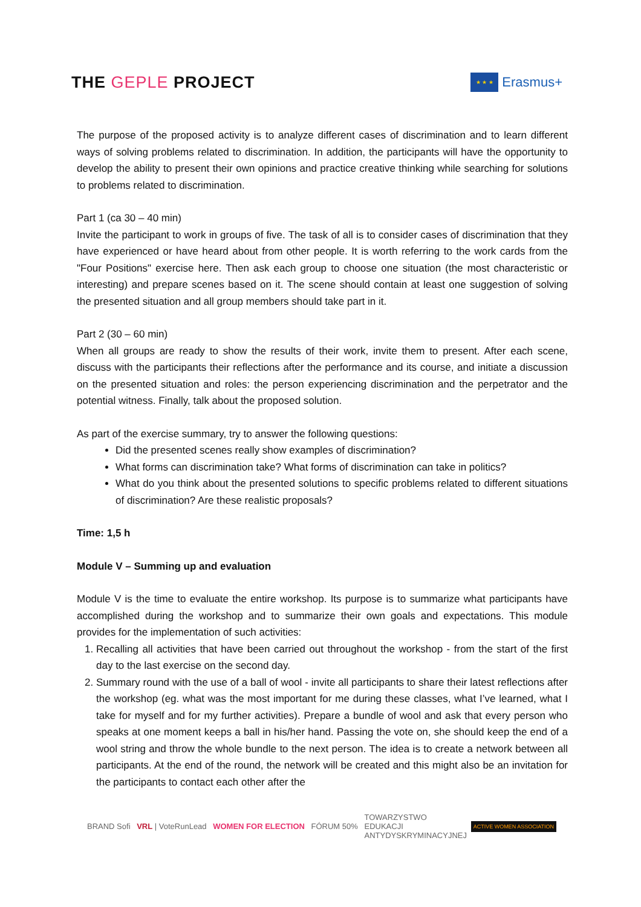THE GEPLE PROJECT
★ ★ ★
Erasmus+
The purpose of the proposed activity is to analyze different cases of discrimination and to learn different ways of solving problems related to discrimination. In addition, the participants will have the opportunity to develop the ability to present their own opinions and practice creative thinking while searching for solutions to problems related to discrimination.
Part 1 (ca 30 – 40 min)
Invite the participant to work in groups of five. The task of all is to consider cases of discrimination that they have experienced or have heard about from other people. It is worth referring to the work cards from the "Four Positions" exercise here. Then ask each group to choose one situation (the most characteristic or interesting) and prepare scenes based on it. The scene should contain at least one suggestion of solving the presented situation and all group members should take part in it.
Part 2 (30 – 60 min)
When all groups are ready to show the results of their work, invite them to present. After each scene, discuss with the participants their reflections after the performance and its course, and initiate a discussion on the presented situation and roles: the person experiencing discrimination and the perpetrator and the potential witness. Finally, talk about the proposed solution.
As part of the exercise summary, try to answer the following questions:
Did the presented scenes really show examples of discrimination?
What forms can discrimination take? What forms of discrimination can take in politics?
What do you think about the presented solutions to specific problems related to different situations of discrimination? Are these realistic proposals?
Time: 1,5 h
Module V – Summing up and evaluation
Module V is the time to evaluate the entire workshop. Its purpose is to summarize what participants have accomplished during the workshop and to summarize their own goals and expectations. This module provides for the implementation of such activities:
1. Recalling all activities that have been carried out throughout the workshop - from the start of the first day to the last exercise on the second day.
2. Summary round with the use of a ball of wool - invite all participants to share their latest reflections after the workshop (eg. what was the most important for me during these classes, what I’ve learned, what I take for myself and for my further activities). Prepare a bundle of wool and ask that every person who speaks at one moment keeps a ball in his/her hand. Passing the vote on, she should keep the end of a wool string and throw the whole bundle to the next person. The idea is to create a network between all participants. At the end of the round, the network will be created and this might also be an invitation for the participants to contact each other after the
BRAND Sofi VRL | VoteRunLead WOMEN FOR ELECTION FÓRUM 50% TOWARZYSTWO
EDUKACJI
ANTYDYSKRYMINACYJNEJ ACTIVE WOMEN ASSOCIATION